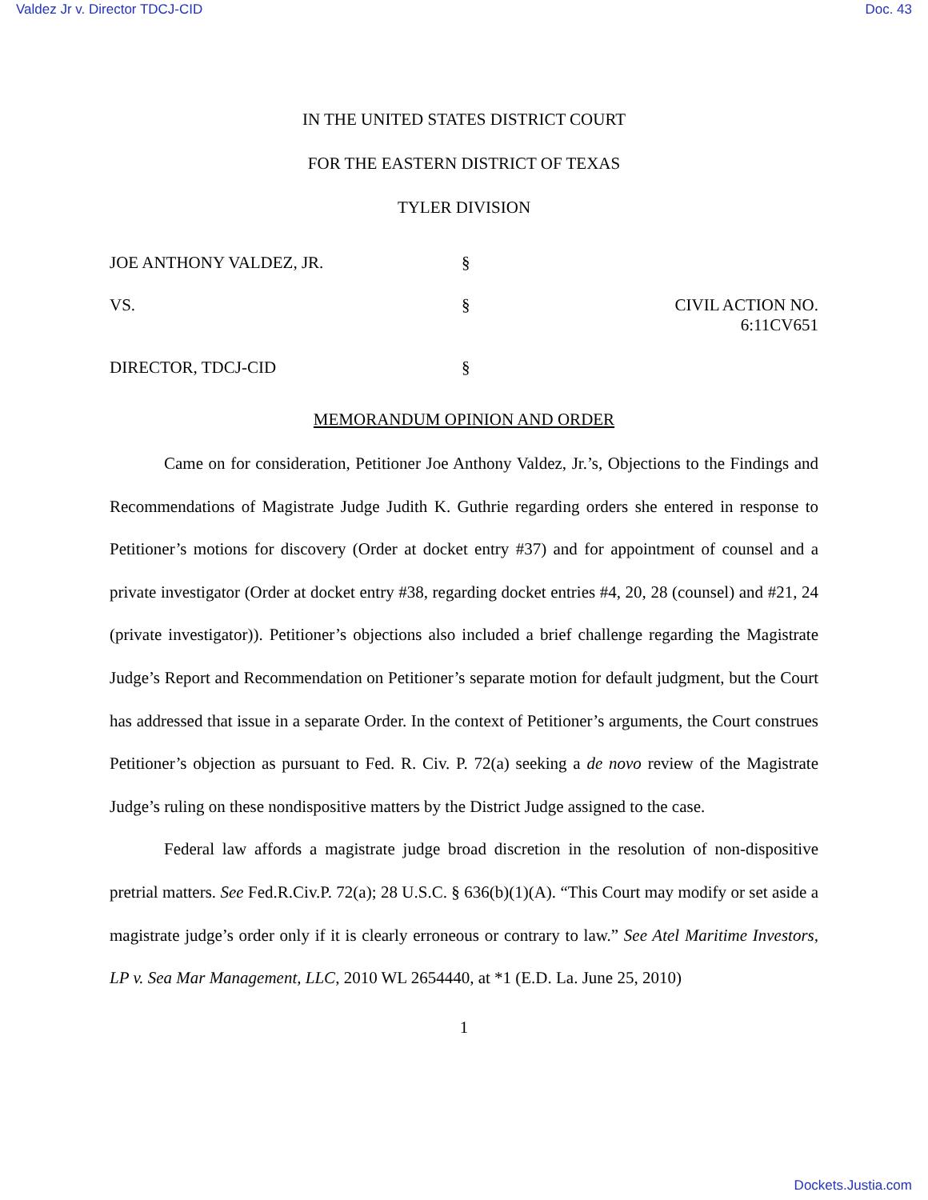Valdez Jr v. Director TDCJ-CID Doc. 43
IN THE UNITED STATES DISTRICT COURT
FOR THE EASTERN DISTRICT OF TEXAS
TYLER DIVISION
JOE ANTHONY VALDEZ, JR.
§
VS.
§
CIVIL ACTION NO. 6:11CV651
DIRECTOR, TDCJ-CID
§
MEMORANDUM OPINION AND ORDER
Came on for consideration, Petitioner Joe Anthony Valdez, Jr.’s, Objections to the Findings and Recommendations of Magistrate Judge Judith K. Guthrie regarding orders she entered in response to Petitioner’s motions for discovery (Order at docket entry #37) and for appointment of counsel and a private investigator (Order at docket entry #38, regarding docket entries #4, 20, 28 (counsel) and #21, 24 (private investigator)). Petitioner’s objections also included a brief challenge regarding the Magistrate Judge’s Report and Recommendation on Petitioner’s separate motion for default judgment, but the Court has addressed that issue in a separate Order. In the context of Petitioner’s arguments, the Court construes Petitioner’s objection as pursuant to Fed. R. Civ. P. 72(a) seeking a de novo review of the Magistrate Judge’s ruling on these nondispositive matters by the District Judge assigned to the case.
Federal law affords a magistrate judge broad discretion in the resolution of non-dispositive pretrial matters. See Fed.R.Civ.P. 72(a); 28 U.S.C. § 636(b)(1)(A). “This Court may modify or set aside a magistrate judge’s order only if it is clearly erroneous or contrary to law.” See Atel Maritime Investors, LP v. Sea Mar Management, LLC, 2010 WL 2654440, at *1 (E.D. La. June 25, 2010)
1
Dockets.Justia.com